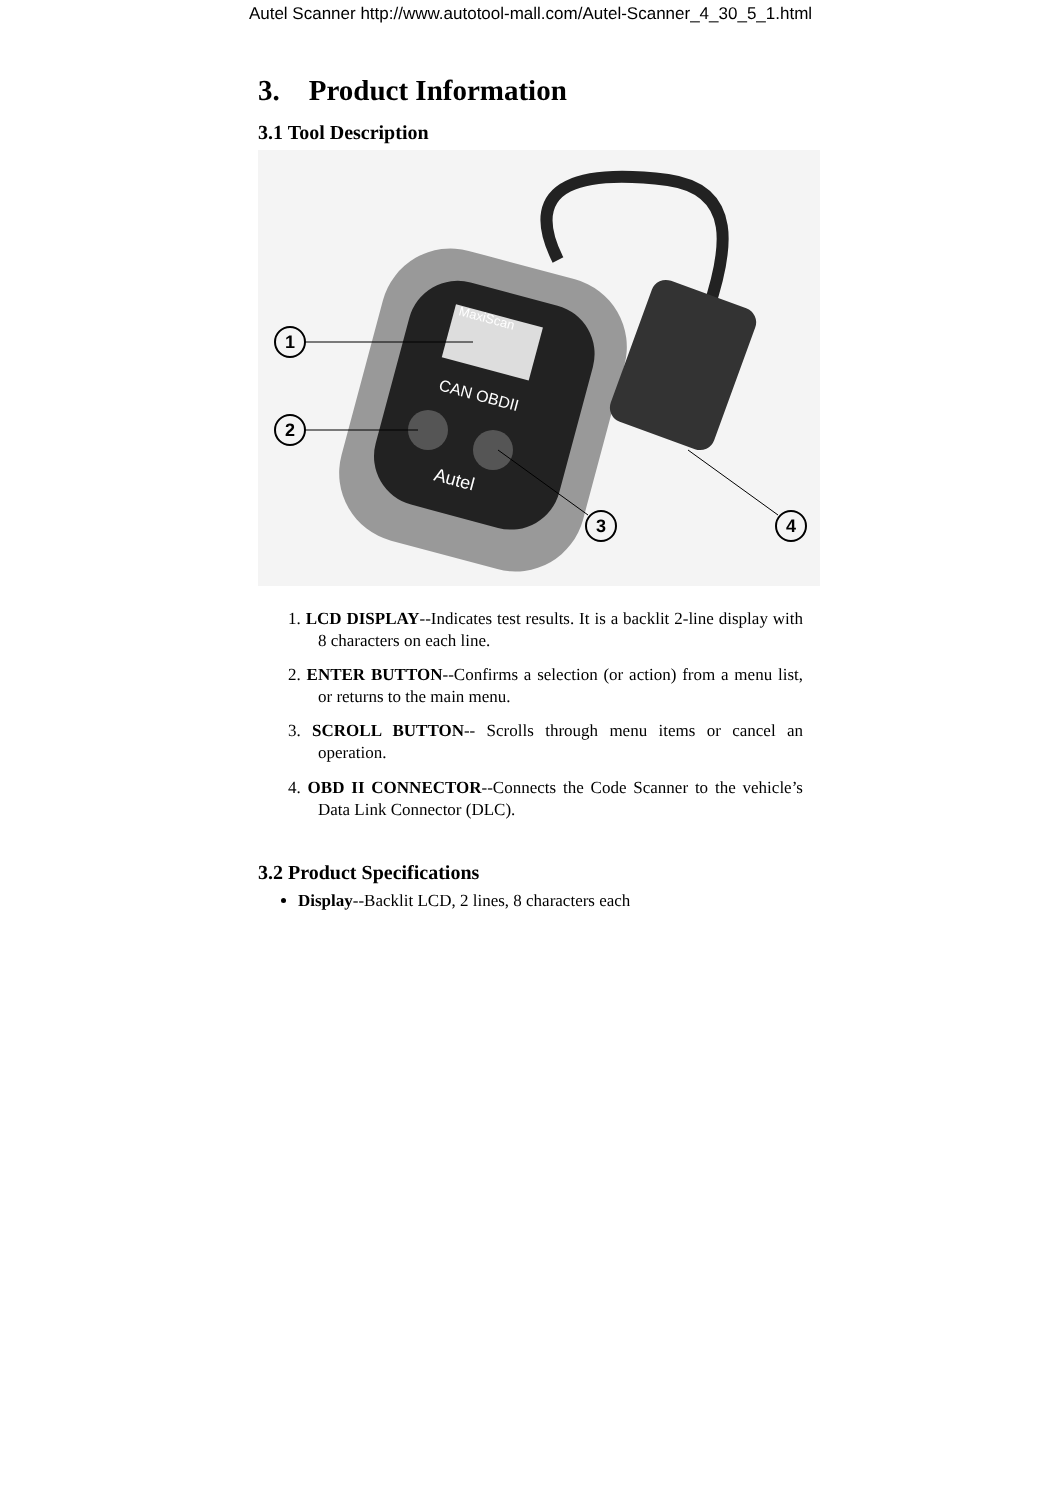Autel Scanner http://www.autotool-mall.com/Autel-Scanner_4_30_5_1.html
3. Product Information
3.1 Tool Description
MaxiScan
CAN OBDII
Autel
1
2
3
4
1. LCD DISPLAY--Indicates test results. It is a backlit 2-line display with 8 characters on each line.
2. ENTER BUTTON--Confirms a selection (or action) from a menu list, or returns to the main menu.
3. SCROLL BUTTON-- Scrolls through menu items or cancel an operation.
4. OBD II CONNECTOR--Connects the Code Scanner to the vehicle’s Data Link Connector (DLC).
3.2 Product Specifications
Display--Backlit LCD, 2 lines, 8 characters each